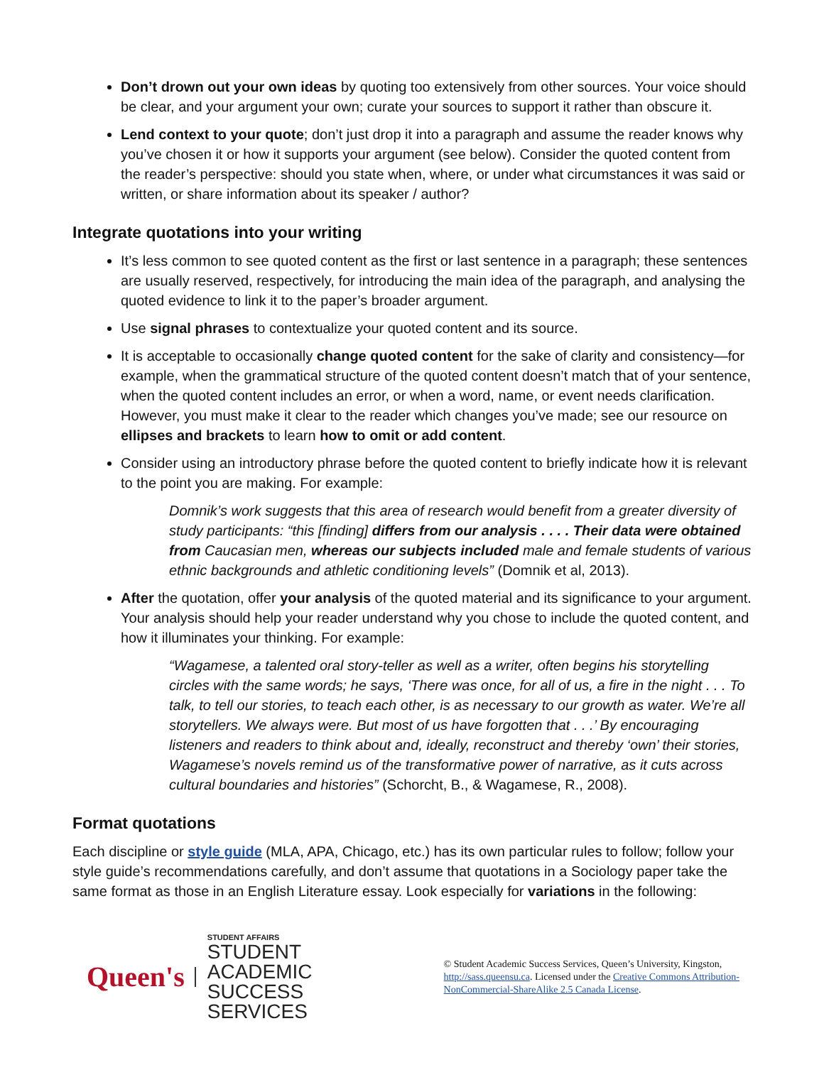Don’t drown out your own ideas by quoting too extensively from other sources. Your voice should be clear, and your argument your own; curate your sources to support it rather than obscure it.
Lend context to your quote; don’t just drop it into a paragraph and assume the reader knows why you’ve chosen it or how it supports your argument (see below). Consider the quoted content from the reader’s perspective: should you state when, where, or under what circumstances it was said or written, or share information about its speaker / author?
Integrate quotations into your writing
It’s less common to see quoted content as the first or last sentence in a paragraph; these sentences are usually reserved, respectively, for introducing the main idea of the paragraph, and analysing the quoted evidence to link it to the paper’s broader argument.
Use signal phrases to contextualize your quoted content and its source.
It is acceptable to occasionally change quoted content for the sake of clarity and consistency—for example, when the grammatical structure of the quoted content doesn’t match that of your sentence, when the quoted content includes an error, or when a word, name, or event needs clarification. However, you must make it clear to the reader which changes you’ve made; see our resource on ellipses and brackets to learn how to omit or add content.
Consider using an introductory phrase before the quoted content to briefly indicate how it is relevant to the point you are making. For example:
Domnik’s work suggests that this area of research would benefit from a greater diversity of study participants: “this [finding] differs from our analysis . . . . Their data were obtained from Caucasian men, whereas our subjects included male and female students of various ethnic backgrounds and athletic conditioning levels” (Domnik et al, 2013).
After the quotation, offer your analysis of the quoted material and its significance to your argument. Your analysis should help your reader understand why you chose to include the quoted content, and how it illuminates your thinking. For example:
“Wagamese, a talented oral story-teller as well as a writer, often begins his storytelling circles with the same words; he says, ‘There was once, for all of us, a fire in the night . . . To talk, to tell our stories, to teach each other, is as necessary to our growth as water. We’re all storytellers. We always were. But most of us have forgotten that . . .’ By encouraging listeners and readers to think about and, ideally, reconstruct and thereby ‘own’ their stories, Wagamese’s novels remind us of the transformative power of narrative, as it cuts across cultural boundaries and histories” (Schorcht, B., & Wagamese, R., 2008).
Format quotations
Each discipline or style guide (MLA, APA, Chicago, etc.) has its own particular rules to follow; follow your style guide’s recommendations carefully, and don’t assume that quotations in a Sociology paper take the same format as those in an English Literature essay. Look especially for variations in the following:
Queen's
STUDENT AFFAIRS
STUDENT ACADEMIC
SUCCESS SERVICES
© Student Academic Success Services, Queen’s University, Kingston, http://sass.queensu.ca. Licensed under the Creative Commons Attribution-NonCommercial-ShareAlike 2.5 Canada License.